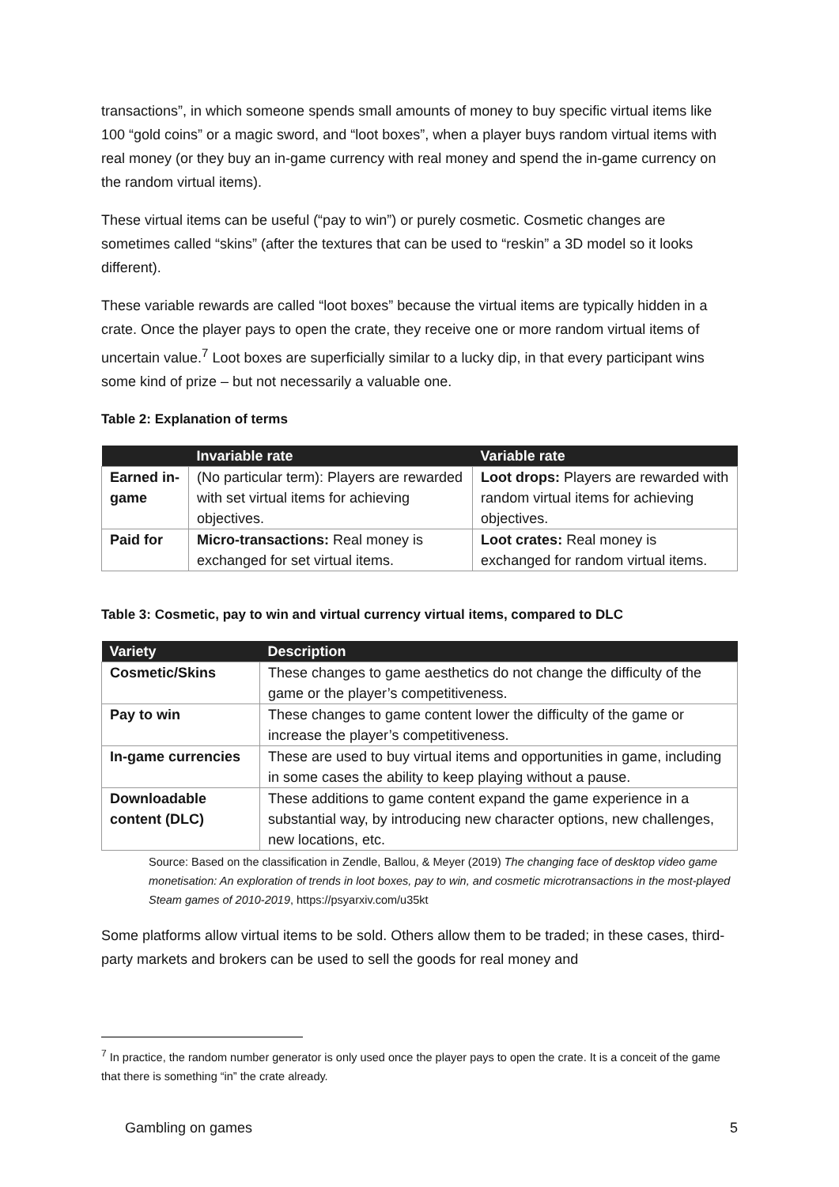transactions”, in which someone spends small amounts of money to buy specific virtual items like 100 “gold coins” or a magic sword, and “loot boxes”, when a player buys random virtual items with real money (or they buy an in-game currency with real money and spend the in-game currency on the random virtual items).
These virtual items can be useful (“pay to win”) or purely cosmetic. Cosmetic changes are sometimes called “skins” (after the textures that can be used to “reskin” a 3D model so it looks different).
These variable rewards are called “loot boxes” because the virtual items are typically hidden in a crate. Once the player pays to open the crate, they receive one or more random virtual items of uncertain value.<sup>7</sup> Loot boxes are superficially similar to a lucky dip, in that every participant wins some kind of prize – but not necessarily a valuable one.
Table 2: Explanation of terms
| | Invariable rate | Variable rate |
| --- | --- | --- |
| Earned in-game | (No particular term): Players are rewarded with set virtual items for achieving objectives. | Loot drops: Players are rewarded with random virtual items for achieving objectives. |
| Paid for | Micro-transactions: Real money is exchanged for set virtual items. | Loot crates: Real money is exchanged for random virtual items. |
Table 3: Cosmetic, pay to win and virtual currency virtual items, compared to DLC
| Variety | Description |
| --- | --- |
| Cosmetic/Skins | These changes to game aesthetics do not change the difficulty of the game or the player’s competitiveness. |
| Pay to win | These changes to game content lower the difficulty of the game or increase the player’s competitiveness. |
| In-game currencies | These are used to buy virtual items and opportunities in game, including in some cases the ability to keep playing without a pause. |
| Downloadable content (DLC) | These additions to game content expand the game experience in a substantial way, by introducing new character options, new challenges, new locations, etc. |
Source: Based on the classification in Zendle, Ballou, & Meyer (2019) The changing face of desktop video game monetisation: An exploration of trends in loot boxes, pay to win, and cosmetic microtransactions in the most-played Steam games of 2010-2019, https://psyarxiv.com/u35kt
Some platforms allow virtual items to be sold. Others allow them to be traded; in these cases, third-party markets and brokers can be used to sell the goods for real money and
<sup>7</sup> In practice, the random number generator is only used once the player pays to open the crate. It is a conceit of the game that there is something “in” the crate already.
Gambling on games 5